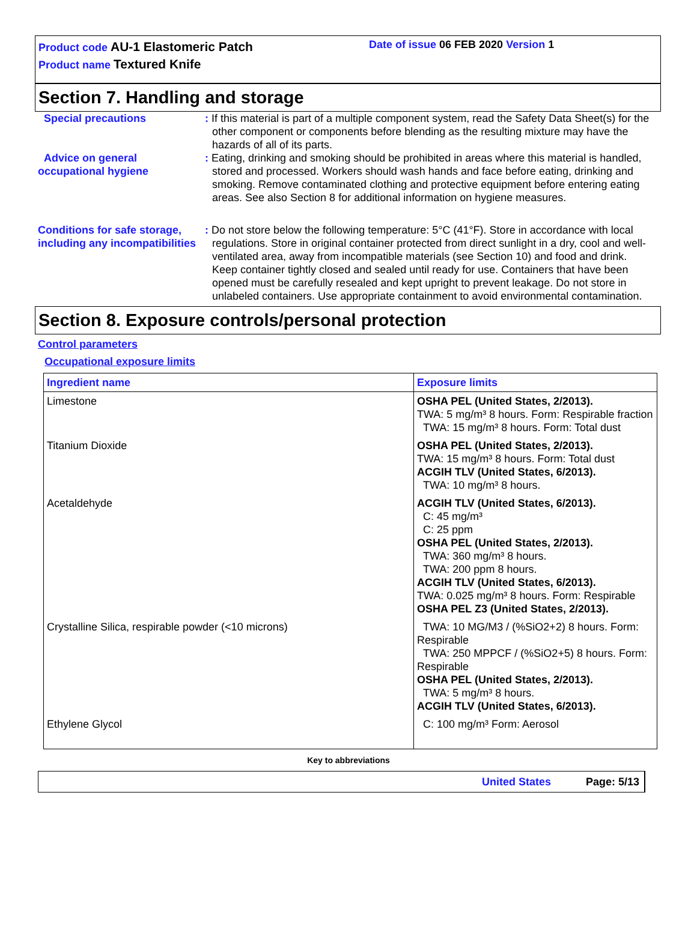Product code AU-1 Elastomeric Patch
Product name Textured Knife
Date of issue 06 FEB 2020 Version 1
Section 7. Handling and storage
Special precautions : If this material is part of a multiple component system, read the Safety Data Sheet(s) for the other component or components before blending as the resulting mixture may have the hazards of all of its parts.
Advice on general occupational hygiene
: Eating, drinking and smoking should be prohibited in areas where this material is handled, stored and processed. Workers should wash hands and face before eating, drinking and smoking. Remove contaminated clothing and protective equipment before entering eating areas. See also Section 8 for additional information on hygiene measures.
Conditions for safe storage, including any incompatibilities
: Do not store below the following temperature: 5°C (41°F). Store in accordance with local regulations. Store in original container protected from direct sunlight in a dry, cool and well-ventilated area, away from incompatible materials (see Section 10) and food and drink. Keep container tightly closed and sealed until ready for use. Containers that have been opened must be carefully resealed and kept upright to prevent leakage. Do not store in unlabeled containers. Use appropriate containment to avoid environmental contamination.
Section 8. Exposure controls/personal protection
Control parameters
Occupational exposure limits
| Ingredient name | Exposure limits |
| --- | --- |
| Limestone | OSHA PEL (United States, 2/2013). TWA: 5 mg/m³ 8 hours. Form: Respirable fraction TWA: 15 mg/m³ 8 hours. Form: Total dust |
| Titanium Dioxide | OSHA PEL (United States, 2/2013). TWA: 15 mg/m³ 8 hours. Form: Total dust ACGIH TLV (United States, 6/2013). TWA: 10 mg/m³ 8 hours. |
| Acetaldehyde | ACGIH TLV (United States, 6/2013). C: 45 mg/m³ C: 25 ppm OSHA PEL (United States, 2/2013). TWA: 360 mg/m³ 8 hours. TWA: 200 ppm 8 hours. ACGIH TLV (United States, 6/2013). TWA: 0.025 mg/m³ 8 hours. Form: Respirable OSHA PEL Z3 (United States, 2/2013). |
| Crystalline Silica, respirable powder (<10 microns) | TWA: 10 MG/M3 / (%SiO2+2) 8 hours. Form: Respirable TWA: 250 MPPCF / (%SiO2+5) 8 hours. Form: Respirable OSHA PEL (United States, 2/2013). TWA: 5 mg/m³ 8 hours. ACGIH TLV (United States, 6/2013). |
| Ethylene Glycol | C: 100 mg/m³ Form: Aerosol |
Key to abbreviations
United States Page: 5/13